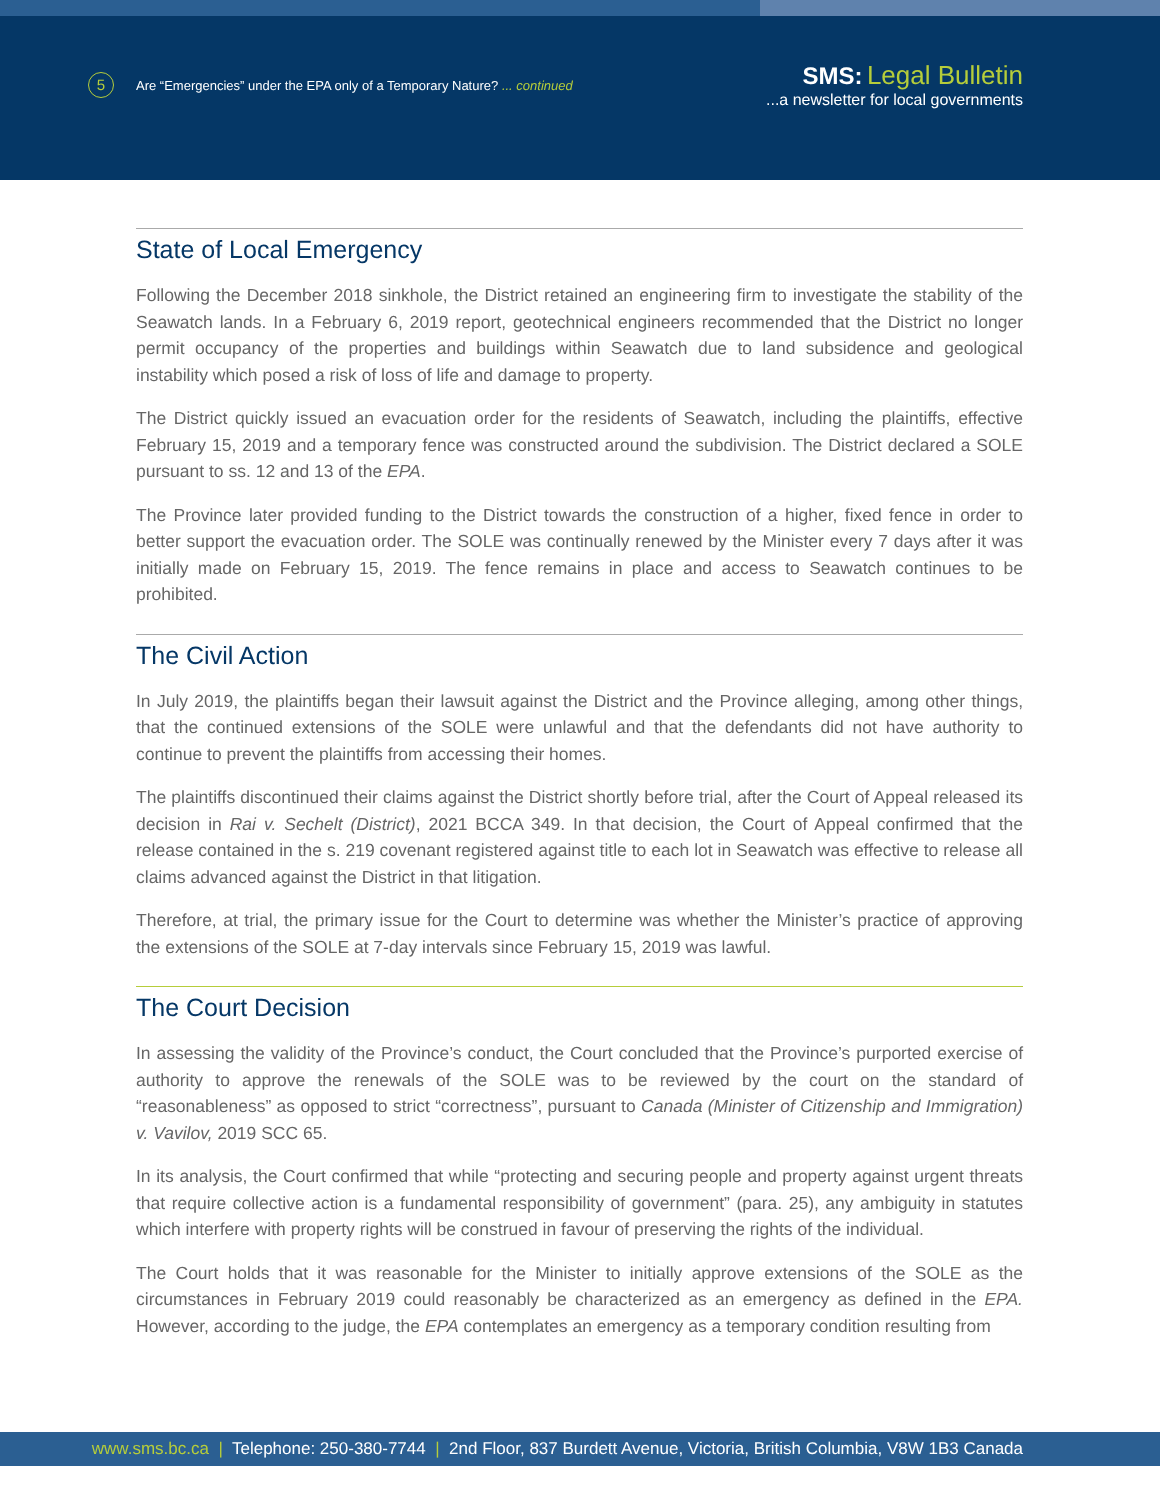5 Are “Emergencies” under the EPA only of a Temporary Nature? ... continued
SMS: Legal Bulletin
...a newsletter for local governments
State of Local Emergency
Following the December 2018 sinkhole, the District retained an engineering firm to investigate the stability of the Seawatch lands. In a February 6, 2019 report, geotechnical engineers recommended that the District no longer permit occupancy of the properties and buildings within Seawatch due to land subsidence and geological instability which posed a risk of loss of life and damage to property.
The District quickly issued an evacuation order for the residents of Seawatch, including the plaintiffs, effective February 15, 2019 and a temporary fence was constructed around the subdivision. The District declared a SOLE pursuant to ss. 12 and 13 of the EPA.
The Province later provided funding to the District towards the construction of a higher, fixed fence in order to better support the evacuation order. The SOLE was continually renewed by the Minister every 7 days after it was initially made on February 15, 2019. The fence remains in place and access to Seawatch continues to be prohibited.
The Civil Action
In July 2019, the plaintiffs began their lawsuit against the District and the Province alleging, among other things, that the continued extensions of the SOLE were unlawful and that the defendants did not have authority to continue to prevent the plaintiffs from accessing their homes.
The plaintiffs discontinued their claims against the District shortly before trial, after the Court of Appeal released its decision in Rai v. Sechelt (District), 2021 BCCA 349. In that decision, the Court of Appeal confirmed that the release contained in the s. 219 covenant registered against title to each lot in Seawatch was effective to release all claims advanced against the District in that litigation.
Therefore, at trial, the primary issue for the Court to determine was whether the Minister’s practice of approving the extensions of the SOLE at 7-day intervals since February 15, 2019 was lawful.
The Court Decision
In assessing the validity of the Province’s conduct, the Court concluded that the Province’s purported exercise of authority to approve the renewals of the SOLE was to be reviewed by the court on the standard of “reasonableness” as opposed to strict “correctness”, pursuant to Canada (Minister of Citizenship and Immigration) v. Vavilov, 2019 SCC 65.
In its analysis, the Court confirmed that while “protecting and securing people and property against urgent threats that require collective action is a fundamental responsibility of government” (para. 25), any ambiguity in statutes which interfere with property rights will be construed in favour of preserving the rights of the individual.
The Court holds that it was reasonable for the Minister to initially approve extensions of the SOLE as the circumstances in February 2019 could reasonably be characterized as an emergency as defined in the EPA. However, according to the judge, the EPA contemplates an emergency as a temporary condition resulting from
www.sms.bc.ca | Telephone: 250-380-7744 | 2nd Floor, 837 Burdett Avenue, Victoria, British Columbia, V8W 1B3 Canada